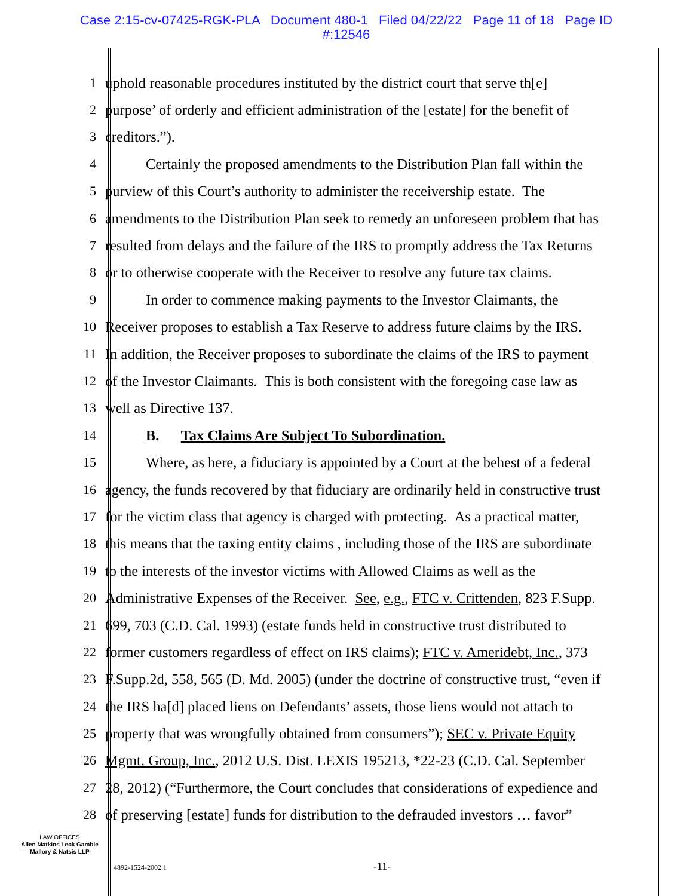Case 2:15-cv-07425-RGK-PLA Document 480-1 Filed 04/22/22 Page 11 of 18 Page ID
#:12546
1 uphold reasonable procedures instituted by the district court that serve th[e]
2 purpose’ of orderly and efficient administration of the [estate] for the benefit of
3 creditors.”).
4 Certainly the proposed amendments to the Distribution Plan fall within the
5 purview of this Court’s authority to administer the receivership estate. The
6 amendments to the Distribution Plan seek to remedy an unforeseen problem that has
7 resulted from delays and the failure of the IRS to promptly address the Tax Returns
8 or to otherwise cooperate with the Receiver to resolve any future tax claims.
9 In order to commence making payments to the Investor Claimants, the
10 Receiver proposes to establish a Tax Reserve to address future claims by the IRS.
11 In addition, the Receiver proposes to subordinate the claims of the IRS to payment
12 of the Investor Claimants. This is both consistent with the foregoing case law as
13 well as Directive 137.
14 B. Tax Claims Are Subject To Subordination.
15 Where, as here, a fiduciary is appointed by a Court at the behest of a federal
16 agency, the funds recovered by that fiduciary are ordinarily held in constructive trust
17 for the victim class that agency is charged with protecting. As a practical matter,
18 this means that the taxing entity claims , including those of the IRS are subordinate
19 to the interests of the investor victims with Allowed Claims as well as the
20 Administrative Expenses of the Receiver. See, e.g., FTC v. Crittenden, 823 F.Supp.
21 699, 703 (C.D. Cal. 1993) (estate funds held in constructive trust distributed to
22 former customers regardless of effect on IRS claims); FTC v. Ameridebt, Inc., 373
23 F.Supp.2d, 558, 565 (D. Md. 2005) (under the doctrine of constructive trust, “even if
24 the IRS ha[d] placed liens on Defendants’ assets, those liens would not attach to
25 property that was wrongfully obtained from consumers”); SEC v. Private Equity
26 Mgmt. Group, Inc., 2012 U.S. Dist. LEXIS 195213, *22-23 (C.D. Cal. September
27 28, 2012) (“Furthermore, the Court concludes that considerations of expedience and
28 of preserving [estate] funds for distribution to the defrauded investors … favor”
LAW OFFICES
Allen Matkins Leck Gamble
Mallory & Natsis LLP
4892-1524-2002.1 -11-